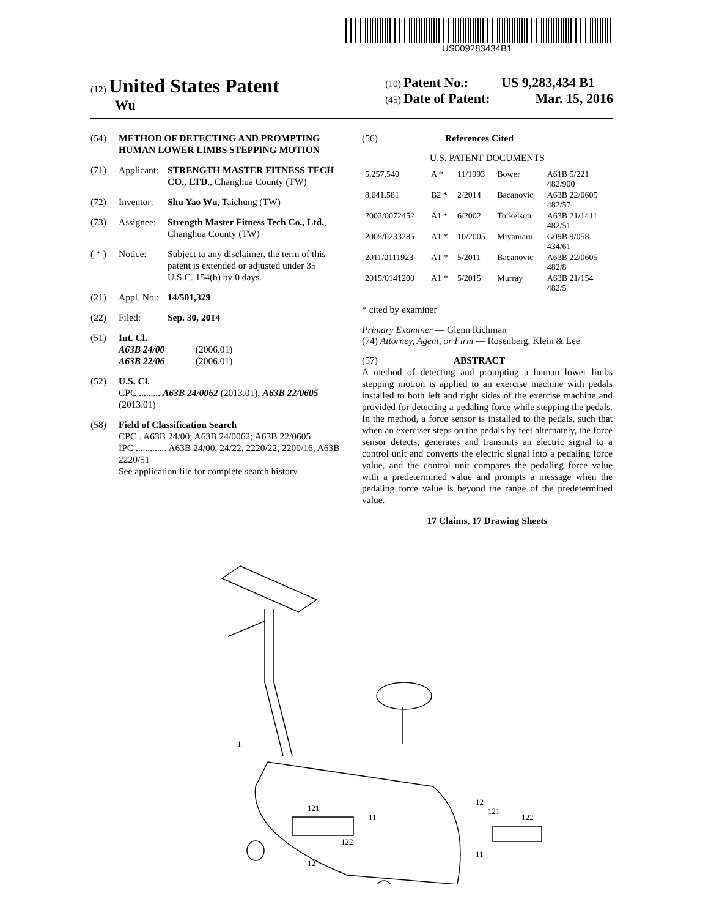US009283434B1
(12) United States Patent
Wu
(10) Patent No.: US 9,283,434 B1
(45) Date of Patent: Mar. 15, 2016
(54) METHOD OF DETECTING AND PROMPTING HUMAN LOWER LIMBS STEPPING MOTION
(71) Applicant: STRENGTH MASTER FITNESS TECH CO., LTD., Changhua County (TW)
(72) Inventor: Shu Yao Wu, Taichung (TW)
(73) Assignee: Strength Master Fitness Tech Co., Ltd., Changhua County (TW)
( * ) Notice: Subject to any disclaimer, the term of this patent is extended or adjusted under 35 U.S.C. 154(b) by 0 days.
(21) Appl. No.: 14/501,329
(22) Filed: Sep. 30, 2014
(51) Int. Cl.
A63B 24/00 (2006.01)
A63B 22/06 (2006.01)
(52) U.S. Cl.
CPC ......... A63B 24/0062 (2013.01); A63B 22/0605 (2013.01)
(58) Field of Classification Search
CPC . A63B 24/00; A63B 24/0062; A63B 22/0605
IPC ............. A63B 24/00, 24/22, 2220/22, 2200/16, A63B 2220/51
See application file for complete search history.
(56) References Cited
U.S. PATENT DOCUMENTS
| 5,257,540 | A * | 11/1993 | Bower | A61B 5/221 482/900 |
| 8,641,581 | B2 * | 2/2014 | Bacanovic | A63B 22/0605 482/57 |
| 2002/0072452 | A1 * | 6/2002 | Torkelson | A63B 21/1411 482/51 |
| 2005/0233285 | A1 * | 10/2005 | Miyamaru | G09B 9/058 434/61 |
| 2011/0111923 | A1 * | 5/2011 | Bacanovic | A63B 22/0605 482/8 |
| 2015/0141200 | A1 * | 5/2015 | Murray | A63B 21/154 482/5 |
* cited by examiner
Primary Examiner — Glenn Richman
(74) Attorney, Agent, or Firm — Rosenberg, Klein & Lee
(57) ABSTRACT
A method of detecting and prompting a human lower limbs stepping motion is applied to an exercise machine with pedals installed to both left and right sides of the exercise machine and provided for detecting a pedaling force while stepping the pedals. In the method, a force sensor is installed to the pedals, such that when an exerciser steps on the pedals by feet alternately, the force sensor detects, generates and transmits an electric signal to a control unit and converts the electric signal into a pedaling force value, and the control unit compares the pedaling force value with a predetermined value and prompts a message when the pedaling force value is beyond the range of the predetermined value.
17 Claims, 17 Drawing Sheets
1
121
11
122
12
12
121
122
11